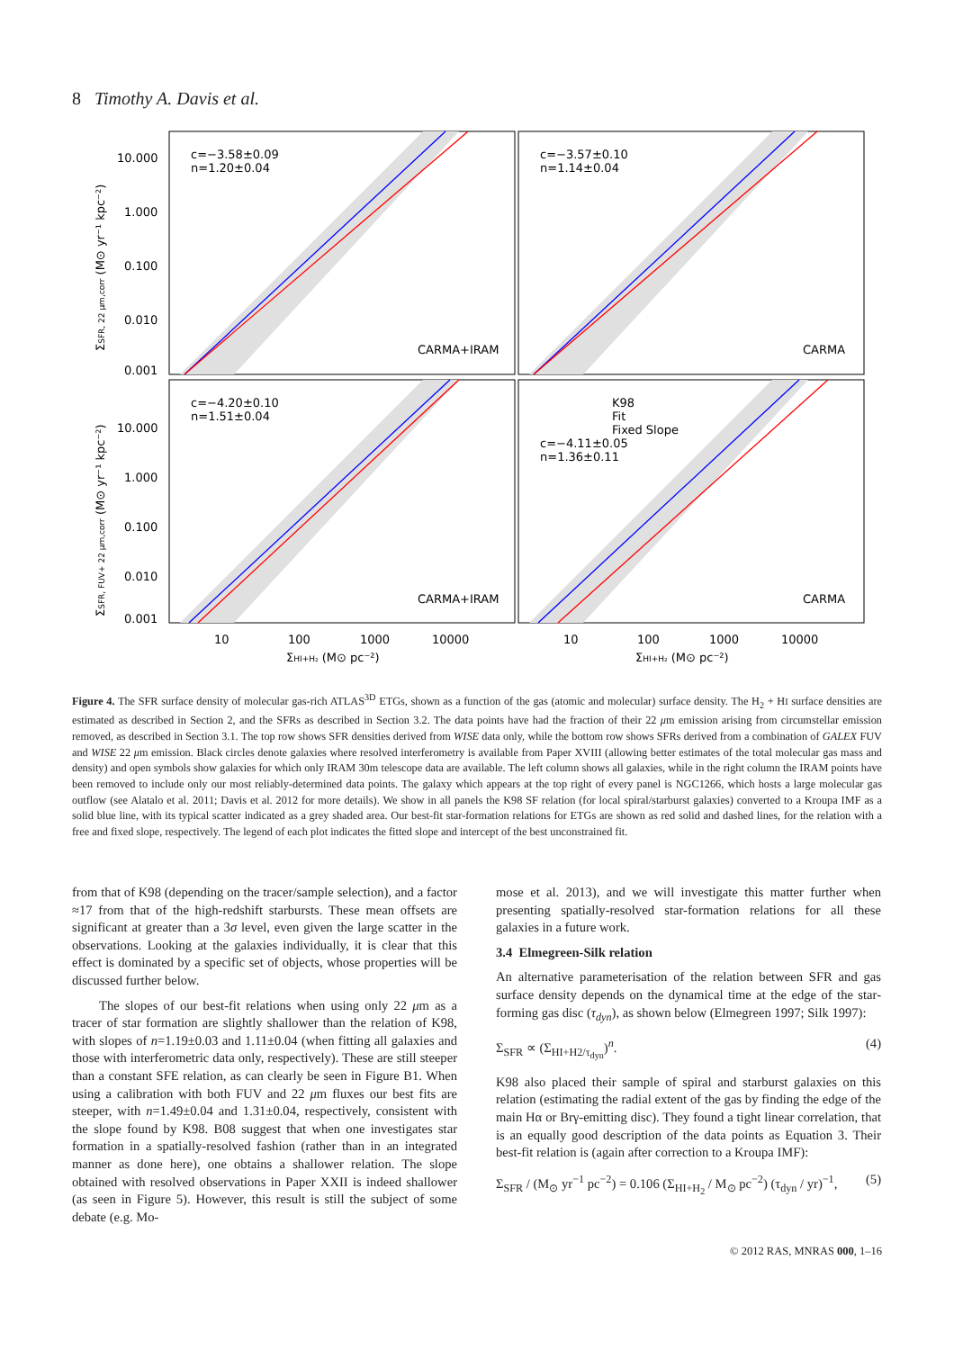8 Timothy A. Davis et al.
c=−3.58±0.09
n=1.20±0.04
c=−3.57±0.10
n=1.14±0.04
c=−4.20±0.10
n=1.51±0.04
K98
Fit
Fixed Slope
c=−4.11±0.05
n=1.36±0.11
CARMA+IRAM
CARMA
CARMA+IRAM
CARMA
10.000
1.000
0.100
0.010
0.001
10.000
1.000
0.100
0.010
0.001
10
100
1000
10000
10
100
1000
10000
ΣHI+H₂ (M⊙ pc⁻²)
ΣHI+H₂ (M⊙ pc⁻²)
ΣSFR, 22 μm,corr (M⊙ yr⁻¹ kpc⁻²)
ΣSFR, FUV+ 22 μm,corr (M⊙ yr⁻¹ kpc⁻²)
Figure 4. The SFR surface density of molecular gas-rich ATLAS<sup>3D</sup> ETGs, shown as a function of the gas (atomic and molecular) surface density. The H<sub>2</sub> + HI surface densities are estimated as described in Section 2, and the SFRs as described in Section 3.2. The data points have had the fraction of their 22 μm emission arising from circumstellar emission removed, as described in Section 3.1. The top row shows SFR densities derived from WISE data only, while the bottom row shows SFRs derived from a combination of GALEX FUV and WISE 22 μm emission. Black circles denote galaxies where resolved interferometry is available from Paper XVIII (allowing better estimates of the total molecular gas mass and density) and open symbols show galaxies for which only IRAM 30m telescope data are available. The left column shows all galaxies, while in the right column the IRAM points have been removed to include only our most reliably-determined data points. The galaxy which appears at the top right of every panel is NGC1266, which hosts a large molecular gas outflow (see Alatalo et al. 2011; Davis et al. 2012 for more details). We show in all panels the K98 SF relation (for local spiral/starburst galaxies) converted to a Kroupa IMF as a solid blue line, with its typical scatter indicated as a grey shaded area. Our best-fit star-formation relations for ETGs are shown as red solid and dashed lines, for the relation with a free and fixed slope, respectively. The legend of each plot indicates the fitted slope and intercept of the best unconstrained fit.
from that of K98 (depending on the tracer/sample selection), and a factor ≈17 from that of the high-redshift starbursts. These mean offsets are significant at greater than a 3σ level, even given the large scatter in the observations. Looking at the galaxies individually, it is clear that this effect is dominated by a specific set of objects, whose properties will be discussed further below.
The slopes of our best-fit relations when using only 22 μm as a tracer of star formation are slightly shallower than the relation of K98, with slopes of n=1.19±0.03 and 1.11±0.04 (when fitting all galaxies and those with interferometric data only, respectively). These are still steeper than a constant SFE relation, as can clearly be seen in Figure B1. When using a calibration with both FUV and 22 μm fluxes our best fits are steeper, with n=1.49±0.04 and 1.31±0.04, respectively, consistent with the slope found by K98. B08 suggest that when one investigates star formation in a spatially-resolved fashion (rather than in an integrated manner as done here), one obtains a shallower relation. The slope obtained with resolved observations in Paper XXII is indeed shallower (as seen in Figure 5). However, this result is still the subject of some debate (e.g. Mo-
mose et al. 2013), and we will investigate this matter further when presenting spatially-resolved star-formation relations for all these galaxies in a future work.
3.4 Elmegreen-Silk relation
An alternative parameterisation of the relation between SFR and gas surface density depends on the dynamical time at the edge of the star-forming gas disc (τ<sub>dyn</sub>), as shown below (Elmegreen 1997; Silk 1997):
Σ<sub>SFR</sub> ∝ (Σ<sub>HI+H2/τ<sub>dyn</sub></sub>)<sup>n</sup>. (4)
K98 also placed their sample of spiral and starburst galaxies on this relation (estimating the radial extent of the gas by finding the edge of the main Hα or Brγ-emitting disc). They found a tight linear correlation, that is an equally good description of the data points as Equation 3. Their best-fit relation is (again after correction to a Kroupa IMF):
Σ<sub>SFR</sub> / (M<sub>⊙</sub> yr<sup>−1</sup> pc<sup>−2</sup>) = 0.106 (Σ<sub>HI+H<sub>2</sub></sub> / M<sub>⊙</sub> pc<sup>−2</sup>) (τ<sub>dyn</sub> / yr)<sup>−1</sup>, (5)
© 2012 RAS, MNRAS 000, 1–16